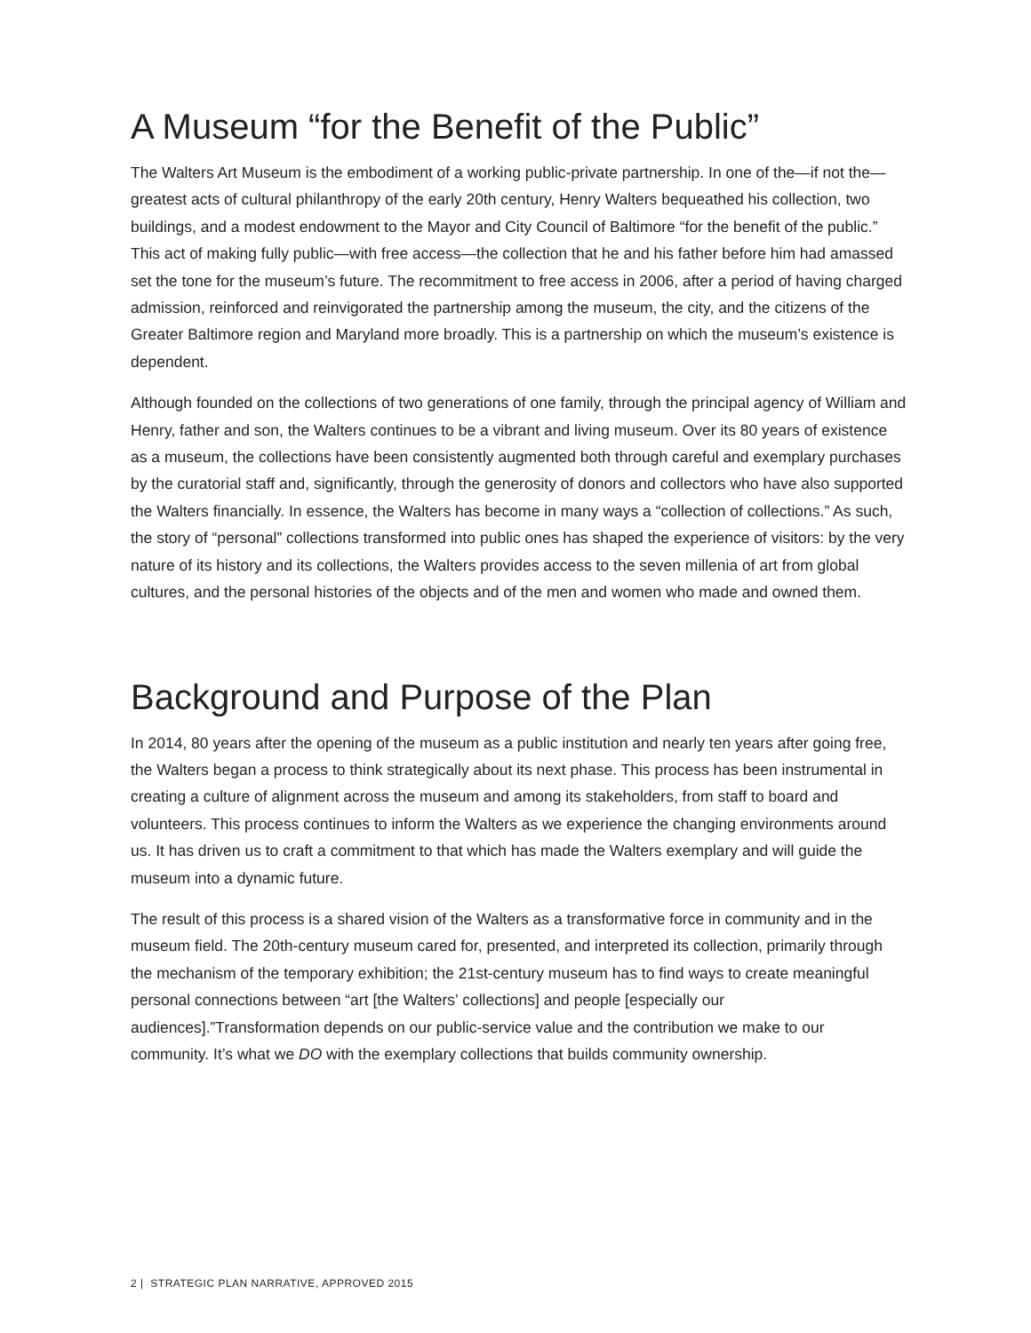A Museum “for the Benefit of the Public”
The Walters Art Museum is the embodiment of a working public-private partnership. In one of the—if not the—greatest acts of cultural philanthropy of the early 20th century, Henry Walters bequeathed his collection, two buildings, and a modest endowment to the Mayor and City Council of Baltimore “for the benefit of the public.” This act of making fully public—with free access—the collection that he and his father before him had amassed set the tone for the museum’s future. The recommitment to free access in 2006, after a period of having charged admission, reinforced and reinvigorated the partnership among the museum, the city, and the citizens of the Greater Baltimore region and Maryland more broadly. This is a partnership on which the museum’s existence is dependent.
Although founded on the collections of two generations of one family, through the principal agency of William and Henry, father and son, the Walters continues to be a vibrant and living museum. Over its 80 years of existence as a museum, the collections have been consistently augmented both through careful and exemplary purchases by the curatorial staff and, significantly, through the generosity of donors and collectors who have also supported the Walters financially. In essence, the Walters has become in many ways a “collection of collections.” As such, the story of “personal” collections transformed into public ones has shaped the experience of visitors: by the very nature of its history and its collections, the Walters provides access to the seven millenia of art from global cultures, and the personal histories of the objects and of the men and women who made and owned them.
Background and Purpose of the Plan
In 2014, 80 years after the opening of the museum as a public institution and nearly ten years after going free, the Walters began a process to think strategically about its next phase. This process has been instrumental in creating a culture of alignment across the museum and among its stakeholders, from staff to board and volunteers. This process continues to inform the Walters as we experience the changing environments around us. It has driven us to craft a commitment to that which has made the Walters exemplary and will guide the museum into a dynamic future.
The result of this process is a shared vision of the Walters as a transformative force in community and in the museum field. The 20th-century museum cared for, presented, and interpreted its collection, primarily through the mechanism of the temporary exhibition; the 21st-century museum has to find ways to create meaningful personal connections between “art [the Walters’ collections] and people [especially our audiences].”Transformation depends on our public-service value and the contribution we make to our community. It’s what we DO with the exemplary collections that builds community ownership.
2 | STRATEGIC PLAN NARRATIVE, APPROVED 2015